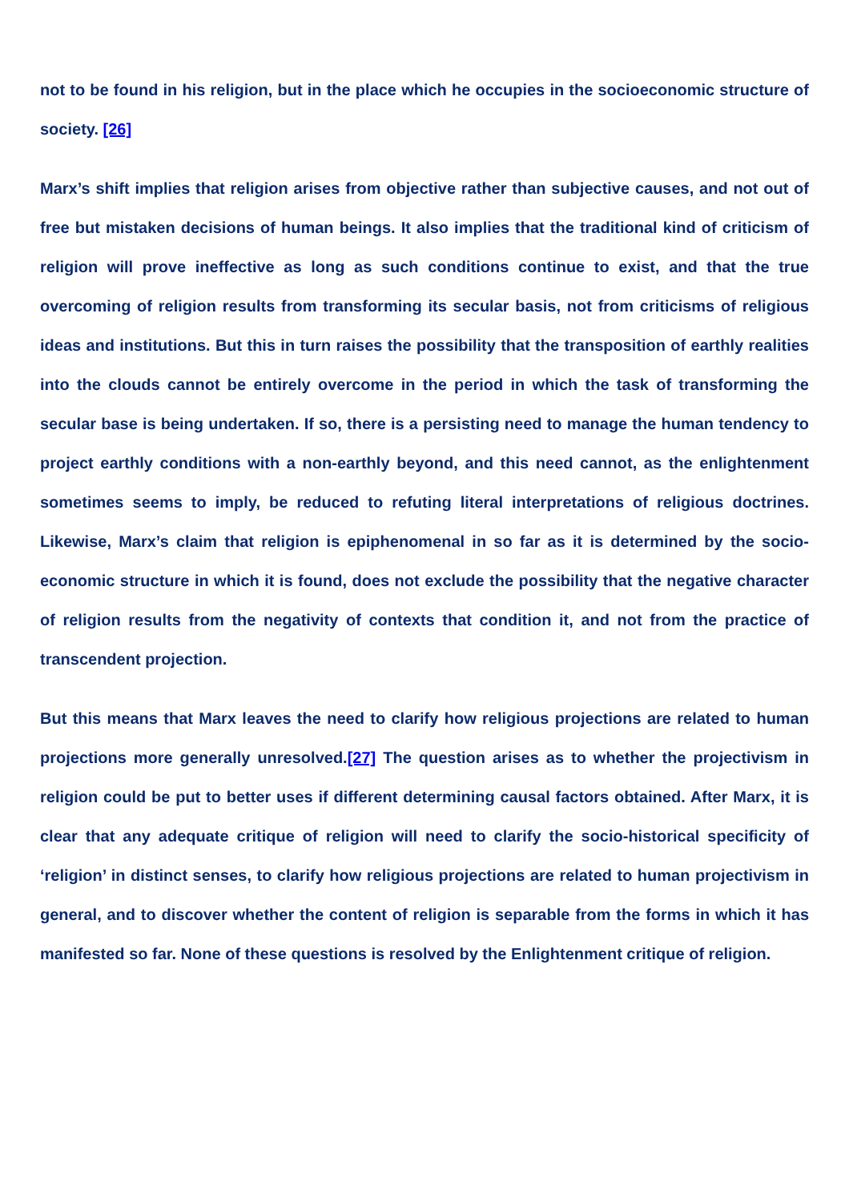not to be found in his religion, but in the place which he occupies in the socioeconomic structure of society. [26]
Marx’s shift implies that religion arises from objective rather than subjective causes, and not out of free but mistaken decisions of human beings. It also implies that the traditional kind of criticism of religion will prove ineffective as long as such conditions continue to exist, and that the true overcoming of religion results from transforming its secular basis, not from criticisms of religious ideas and institutions. But this in turn raises the possibility that the transposition of earthly realities into the clouds cannot be entirely overcome in the period in which the task of transforming the secular base is being undertaken. If so, there is a persisting need to manage the human tendency to project earthly conditions with a non-earthly beyond, and this need cannot, as the enlightenment sometimes seems to imply, be reduced to refuting literal interpretations of religious doctrines. Likewise, Marx’s claim that religion is epiphenomenal in so far as it is determined by the socio-economic structure in which it is found, does not exclude the possibility that the negative character of religion results from the negativity of contexts that condition it, and not from the practice of transcendent projection.
But this means that Marx leaves the need to clarify how religious projections are related to human projections more generally unresolved.[27] The question arises as to whether the projectivism in religion could be put to better uses if different determining causal factors obtained. After Marx, it is clear that any adequate critique of religion will need to clarify the socio-historical specificity of ‘religion’ in distinct senses, to clarify how religious projections are related to human projectivism in general, and to discover whether the content of religion is separable from the forms in which it has manifested so far. None of these questions is resolved by the Enlightenment critique of religion.